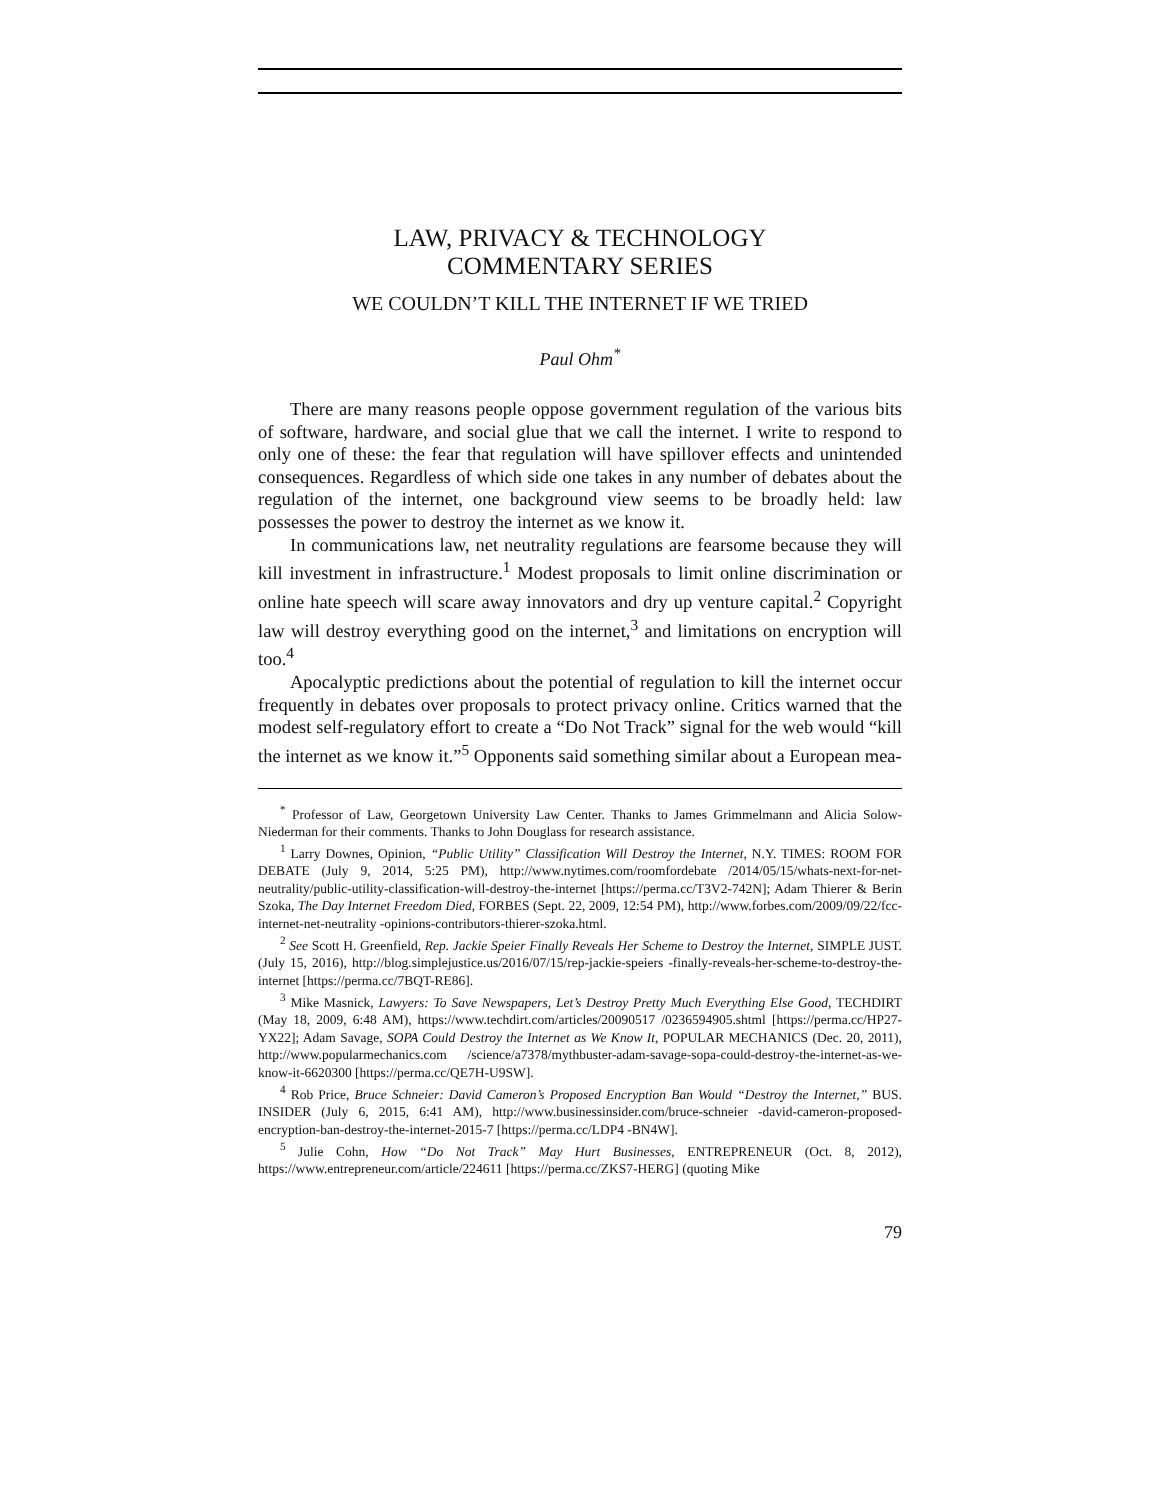LAW, PRIVACY & TECHNOLOGY
COMMENTARY SERIES
WE COULDN’T KILL THE INTERNET IF WE TRIED
Paul Ohm<sup>*</sup>
There are many reasons people oppose government regulation of the various bits of software, hardware, and social glue that we call the internet. I write to respond to only one of these: the fear that regulation will have spillover effects and unintended consequences. Regardless of which side one takes in any number of debates about the regulation of the internet, one background view seems to be broadly held: law possesses the power to destroy the internet as we know it.
In communications law, net neutrality regulations are fearsome because they will kill investment in infrastructure.<sup>1</sup> Modest proposals to limit online discrimination or online hate speech will scare away innovators and dry up venture capital.<sup>2</sup> Copyright law will destroy everything good on the internet,<sup>3</sup> and limitations on encryption will too.<sup>4</sup>
Apocalyptic predictions about the potential of regulation to kill the internet occur frequently in debates over proposals to protect privacy online. Critics warned that the modest self-regulatory effort to create a “Do Not Track” signal for the web would “kill the internet as we know it.”<sup>5</sup> Opponents said something similar about a European mea-
<sup>*</sup> Professor of Law, Georgetown University Law Center. Thanks to James Grimmelmann and Alicia Solow-Niederman for their comments. Thanks to John Douglass for research assistance.
<sup>1</sup> Larry Downes, Opinion, “Public Utility” Classification Will Destroy the Internet, N.Y. TIMES: ROOM FOR DEBATE (July 9, 2014, 5:25 PM), http://www.nytimes.com/roomfordebate /2014/05/15/whats-next-for-net-neutrality/public-utility-classification-will-destroy-the-internet [https://perma.cc/T3V2-742N]; Adam Thierer & Berin Szoka, The Day Internet Freedom Died, FORBES (Sept. 22, 2009, 12:54 PM), http://www.forbes.com/2009/09/22/fcc-internet-net-neutrality -opinions-contributors-thierer-szoka.html.
<sup>2</sup> See Scott H. Greenfield, Rep. Jackie Speier Finally Reveals Her Scheme to Destroy the Internet, SIMPLE JUST. (July 15, 2016), http://blog.simplejustice.us/2016/07/15/rep-jackie-speiers -finally-reveals-her-scheme-to-destroy-the-internet [https://perma.cc/7BQT-RE86].
<sup>3</sup> Mike Masnick, Lawyers: To Save Newspapers, Let’s Destroy Pretty Much Everything Else Good, TECHDIRT (May 18, 2009, 6:48 AM), https://www.techdirt.com/articles/20090517 /0236594905.shtml [https://perma.cc/HP27-YX22]; Adam Savage, SOPA Could Destroy the Internet as We Know It, POPULAR MECHANICS (Dec. 20, 2011), http://www.popularmechanics.com /science/a7378/mythbuster-adam-savage-sopa-could-destroy-the-internet-as-we-know-it-6620300 [https://perma.cc/QE7H-U9SW].
<sup>4</sup> Rob Price, Bruce Schneier: David Cameron’s Proposed Encryption Ban Would “Destroy the Internet,” BUS. INSIDER (July 6, 2015, 6:41 AM), http://www.businessinsider.com/bruce-schneier -david-cameron-proposed-encryption-ban-destroy-the-internet-2015-7 [https://perma.cc/LDP4 -BN4W].
<sup>5</sup> Julie Cohn, How “Do Not Track” May Hurt Businesses, ENTREPRENEUR (Oct. 8, 2012), https://www.entrepreneur.com/article/224611 [https://perma.cc/ZKS7-HERG] (quoting Mike
79